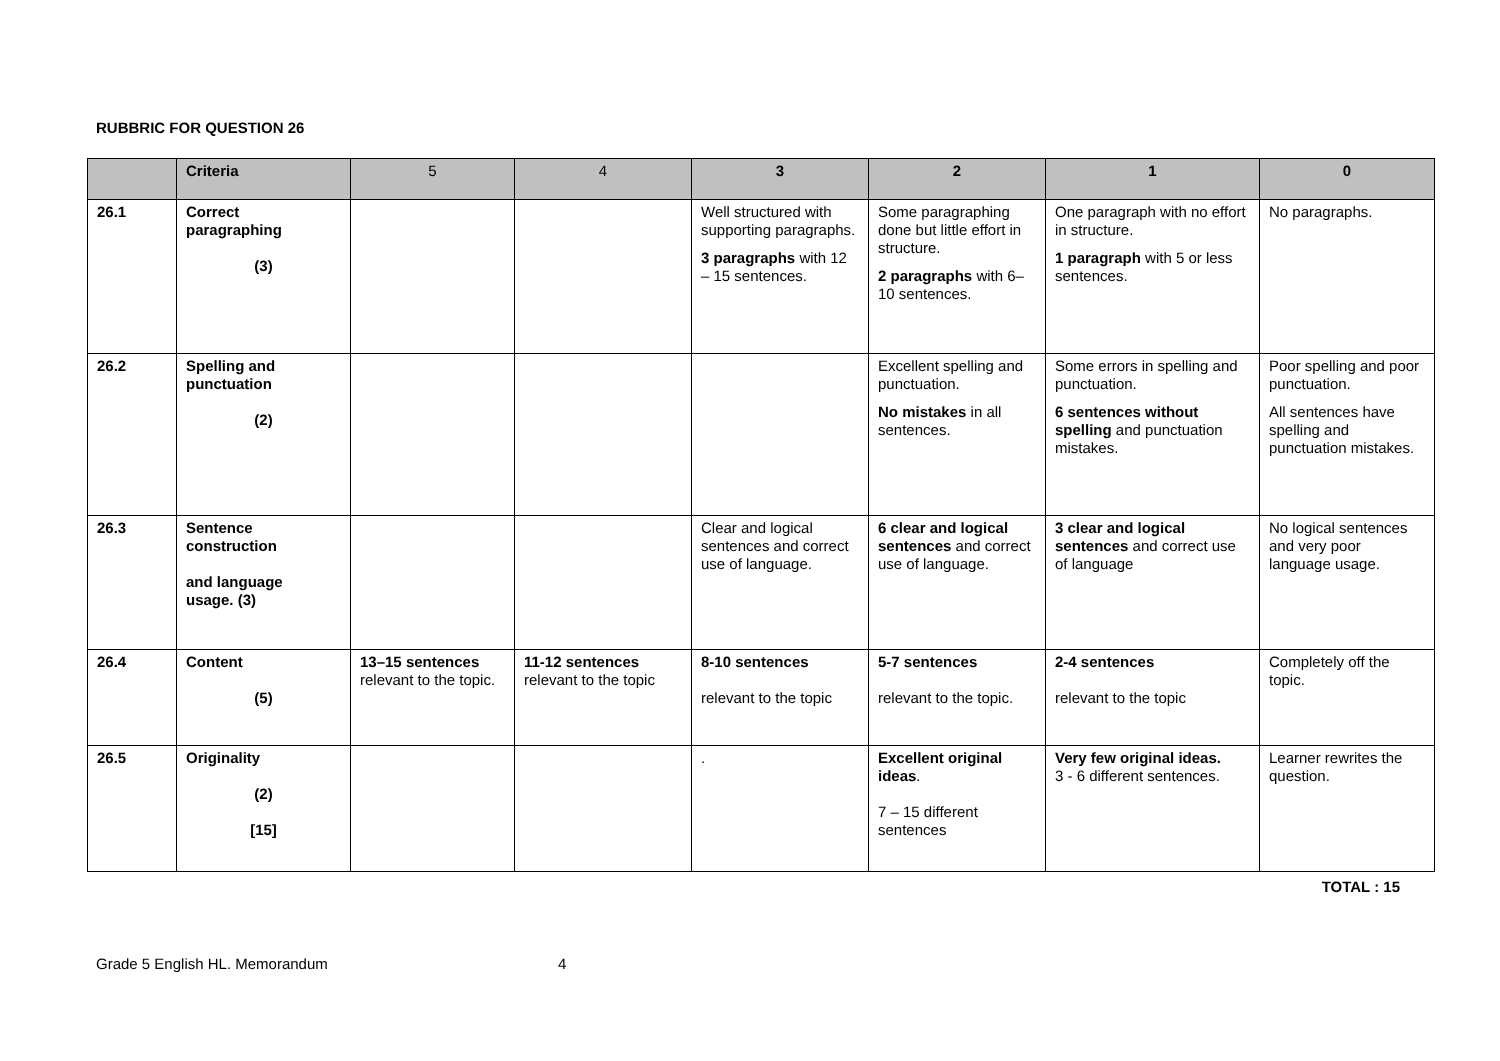RUBBRIC FOR QUESTION 26
| | Criteria | 5 | 4 | 3 | 2 | 1 | 0 |
| --- | --- | --- | --- | --- | --- | --- | --- |
| 26.1 | Correct paragraphing (3) | | | Well structured with supporting paragraphs. 3 paragraphs with 12 – 15 sentences. | Some paragraphing done but little effort in structure. 2 paragraphs with 6– 10 sentences. | One paragraph with no effort in structure. 1 paragraph with 5 or less sentences. | No paragraphs. |
| 26.2 | Spelling and punctuation (2) | | | | Excellent spelling and punctuation. No mistakes in all sentences. | Some errors in spelling and punctuation. 6 sentences without spelling and punctuation mistakes. | Poor spelling and poor punctuation. All sentences have spelling and punctuation mistakes. |
| 26.3 | Sentence construction and language usage. (3) | | | Clear and logical sentences and correct use of language. | 6 clear and logical sentences and correct use of language. | 3 clear and logical sentences and correct use of language | No logical sentences and very poor language usage. |
| 26.4 | Content (5) | 13–15 sentences relevant to the topic. | 11-12 sentences relevant to the topic | 8-10 sentences relevant to the topic | 5-7 sentences relevant to the topic. | 2-4 sentences relevant to the topic | Completely off the topic. |
| 26.5 | Originality (2) [15] | | | . | Excellent original ideas . 7 – 15 different sentences | Very few original ideas. 3 - 6 different sentences. | Learner rewrites the question. |
TOTAL : 15
Grade 5 English HL. Memorandum 4